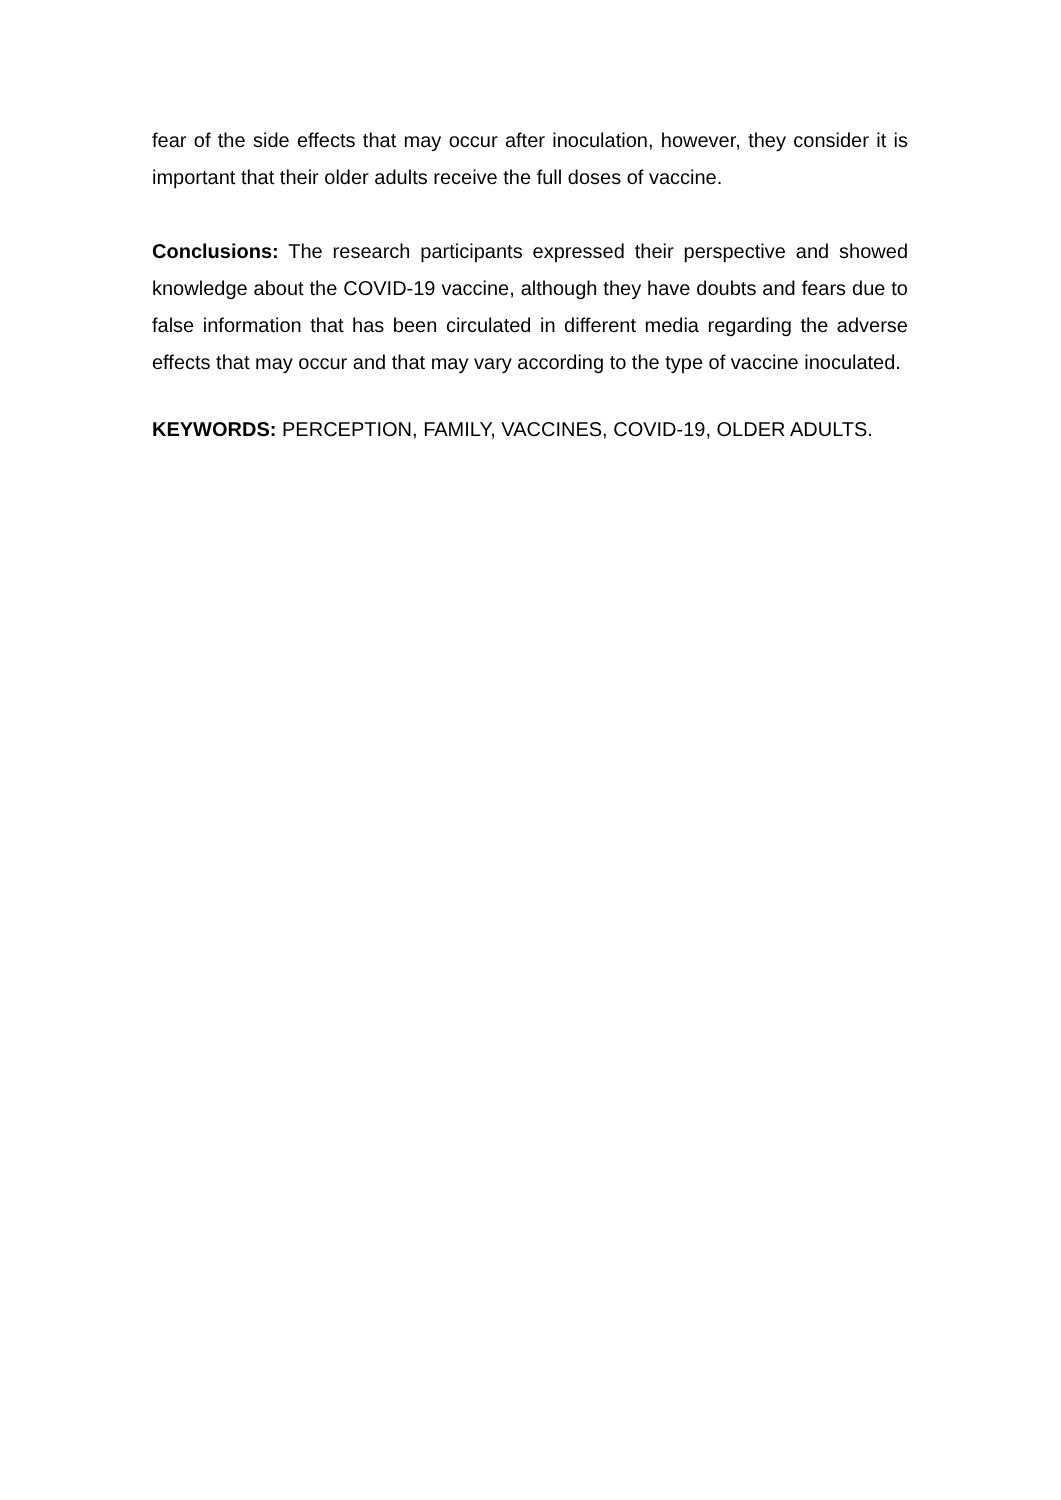fear of the side effects that may occur after inoculation, however, they consider it is important that their older adults receive the full doses of vaccine.
Conclusions: The research participants expressed their perspective and showed knowledge about the COVID-19 vaccine, although they have doubts and fears due to false information that has been circulated in different media regarding the adverse effects that may occur and that may vary according to the type of vaccine inoculated.
KEYWORDS: PERCEPTION, FAMILY, VACCINES, COVID-19, OLDER ADULTS.